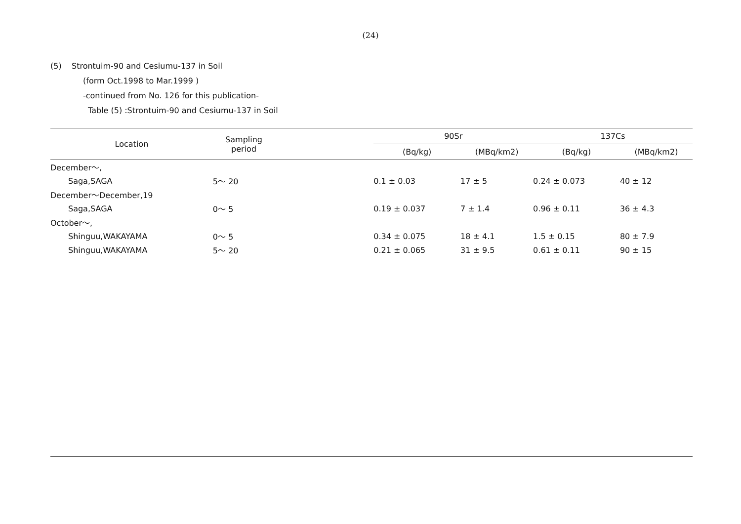(24)
(5) Strontuim-90 and Cesiumu-137 in Soil
(form Oct.1998 to Mar.1999 )
-continued from No. 126 for this publication-
Table (5) :Strontuim-90 and Cesiumu-137 in Soil
| Location | Sampling period | | 90Sr | | 137Cs | |
| --- | --- | --- | --- | --- | --- | --- |
| | | | (Bq/kg) | (MBq/km2) | (Bq/kg) | (MBq/km2) |
| December～, | | | | | | |
| Saga,SAGA | 5～ 20 | | 0.1 ± 0.03 | 17 ± 5 | 0.24 ± 0.073 | 40 ± 12 |
| December～December,19 | | | | | | |
| Saga,SAGA | 0～ 5 | | 0.19 ± 0.037 | 7 ± 1.4 | 0.96 ± 0.11 | 36 ± 4.3 |
| October～, | | | | | | |
| Shinguu,WAKAYAMA | 0～ 5 | | 0.34 ± 0.075 | 18 ± 4.1 | 1.5 ± 0.15 | 80 ± 7.9 |
| Shinguu,WAKAYAMA | 5～ 20 | | 0.21 ± 0.065 | 31 ± 9.5 | 0.61 ± 0.11 | 90 ± 15 |